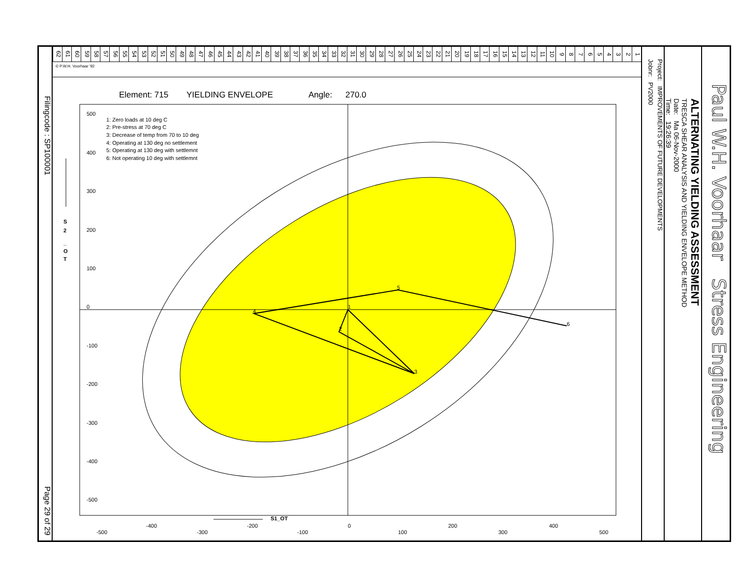Filingcode : SP100001 Page 29 of 29
123456789 10 11 12 13 14 15 16 17 18 19 20 21 22 23 24 25 26 27 28 29 30 31 32 33 34 35 36 37 38 39 40 41 42 43 44 45 46 47 48 49 50 51 52 53 54 55 56 57 58 59 60 61 62
© P.W.H. Voorhaar '92
Element: 715
YIELDING ENVELOPE
Angle:
270.0
1
2
3
4
5
6
1: Zero loads at 10 deg C
2: Pre-stress at 70 deg C
3: Decrease of temp from 70 to 10 deg
4: Operating at 130 deg no settlement
5: Operating at 130 deg with settlemnt
6: Not operating 10 deg with settlemnt
500
400
300
200
100
0
-100
-200
-300
-400
-500
-500
-400
-300
-200
-100
0
100
200
300
400
500
S
2
_
O
T
S1_OT
Project: IMPROVEMENTS OF FUTURE DEVELOPMENTS
Jobnr: PV2000
ALTERNATING YIELDING ASSESSMENT
TRESCA SHEAR ANALYSIS AND YIELDING ENVELOPE METHOD
Date: Ma 06-Nov-2000
Time: 19:26:39
Paul W.H. Voorhaar Stress Engineering